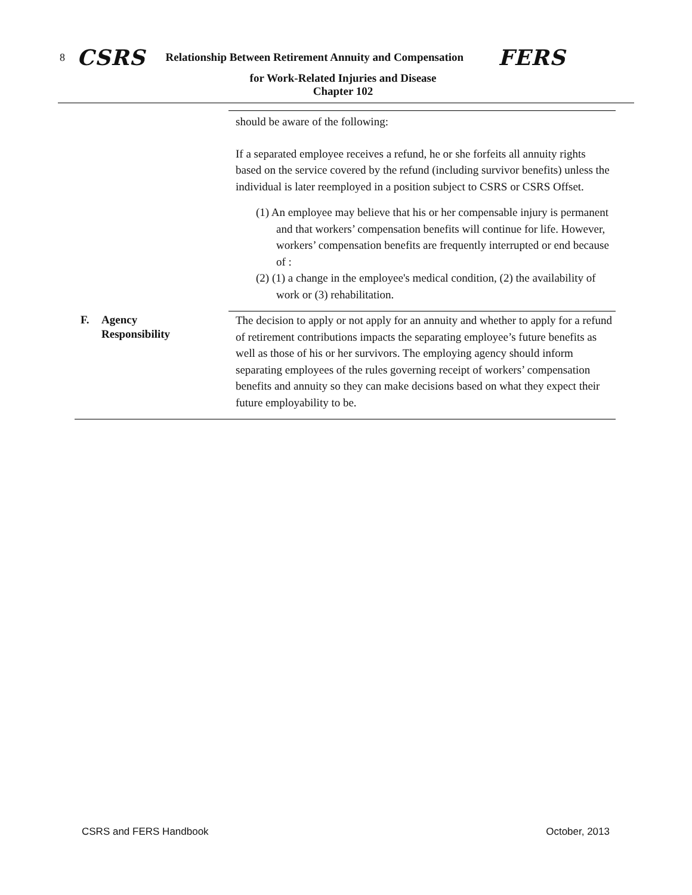8 CSRS Relationship Between Retirement Annuity and Compensation FERS
for Work-Related Injuries and Disease
Chapter 102
should be aware of the following:
If a separated employee receives a refund, he or she forfeits all annuity rights based on the service covered by the refund (including survivor benefits) unless the individual is later reemployed in a position subject to CSRS or CSRS Offset.
(1) An employee may believe that his or her compensable injury is permanent and that workers’ compensation benefits will continue for life. However, workers’ compensation benefits are frequently interrupted or end because of :
(2) (1) a change in the employee's medical condition, (2) the availability of work or (3) rehabilitation.
F. Agency
Responsibility
The decision to apply or not apply for an annuity and whether to apply for a refund of retirement contributions impacts the separating employee’s future benefits as well as those of his or her survivors. The employing agency should inform separating employees of the rules governing receipt of workers’ compensation benefits and annuity so they can make decisions based on what they expect their future employability to be.
CSRS and FERS Handbook October, 2013